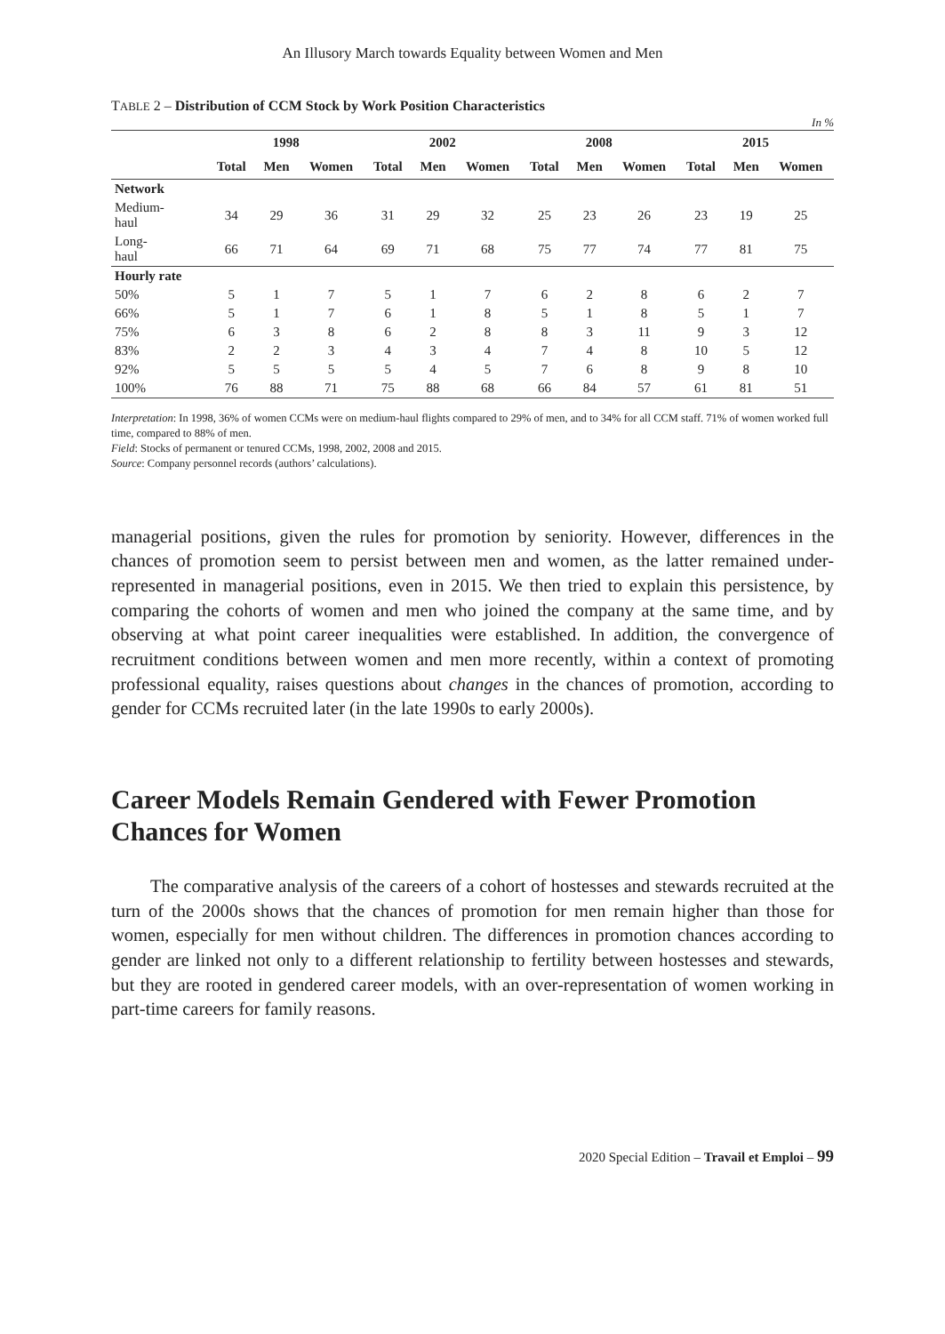An Illusory March towards Equality between Women and Men
TABLE 2 – Distribution of CCM Stock by Work Position Characteristics
In %
| | 1998 | | | 2002 | | | 2008 | | | 2015 | | |
| --- | --- | --- | --- | --- | --- | --- | --- | --- | --- | --- | --- | --- |
| | Total | Men | Women | Total | Men | Women | Total | Men | Women | Total | Men | Women |
| Network | | | | | | | | | | | | |
| Medium- haul | 34 | 29 | 36 | 31 | 29 | 32 | 25 | 23 | 26 | 23 | 19 | 25 |
| Long- haul | 66 | 71 | 64 | 69 | 71 | 68 | 75 | 77 | 74 | 77 | 81 | 75 |
| Hourly rate | | | | | | | | | | | | |
| 50% | 5 | 1 | 7 | 5 | 1 | 7 | 6 | 2 | 8 | 6 | 2 | 7 |
| 66% | 5 | 1 | 7 | 6 | 1 | 8 | 5 | 1 | 8 | 5 | 1 | 7 |
| 75% | 6 | 3 | 8 | 6 | 2 | 8 | 8 | 3 | 11 | 9 | 3 | 12 |
| 83% | 2 | 2 | 3 | 4 | 3 | 4 | 7 | 4 | 8 | 10 | 5 | 12 |
| 92% | 5 | 5 | 5 | 5 | 4 | 5 | 7 | 6 | 8 | 9 | 8 | 10 |
| 100% | 76 | 88 | 71 | 75 | 88 | 68 | 66 | 84 | 57 | 61 | 81 | 51 |
Interpretation: In 1998, 36% of women CCMs were on medium-haul flights compared to 29% of men, and to 34% for all CCM staff. 71% of women worked full time, compared to 88% of men.
Field: Stocks of permanent or tenured CCMs, 1998, 2002, 2008 and 2015.
Source: Company personnel records (authors’ calculations).
managerial positions, given the rules for promotion by seniority. However, differences in the chances of promotion seem to persist between men and women, as the latter remained under-represented in managerial positions, even in 2015. We then tried to explain this persistence, by comparing the cohorts of women and men who joined the company at the same time, and by observing at what point career inequalities were established. In addition, the convergence of recruitment conditions between women and men more recently, within a context of promoting professional equality, raises questions about changes in the chances of promotion, according to gender for CCMs recruited later (in the late 1990s to early 2000s).
Career Models Remain Gendered with Fewer Promotion Chances for Women
The comparative analysis of the careers of a cohort of hostesses and stewards recruited at the turn of the 2000s shows that the chances of promotion for men remain higher than those for women, especially for men without children. The differences in promotion chances according to gender are linked not only to a different relationship to fertility between hostesses and stewards, but they are rooted in gendered career models, with an over-representation of women working in part-time careers for family reasons.
2020 Special Edition – Travail et Emploi – 99